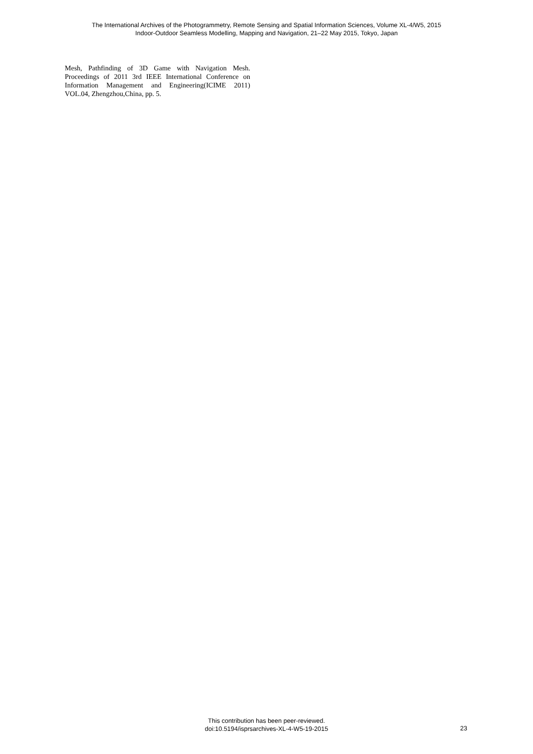The International Archives of the Photogrammetry, Remote Sensing and Spatial Information Sciences, Volume XL-4/W5, 2015
Indoor-Outdoor Seamless Modelling, Mapping and Navigation, 21–22 May 2015, Tokyo, Japan
Mesh, Pathfinding of 3D Game with Navigation Mesh. Proceedings of 2011 3rd IEEE International Conference on Information Management and Engineering(ICIME 2011) VOL.04, Zhengzhou,China, pp. 5.
This contribution has been peer-reviewed.
doi:10.5194/isprsarchives-XL-4-W5-19-2015
23